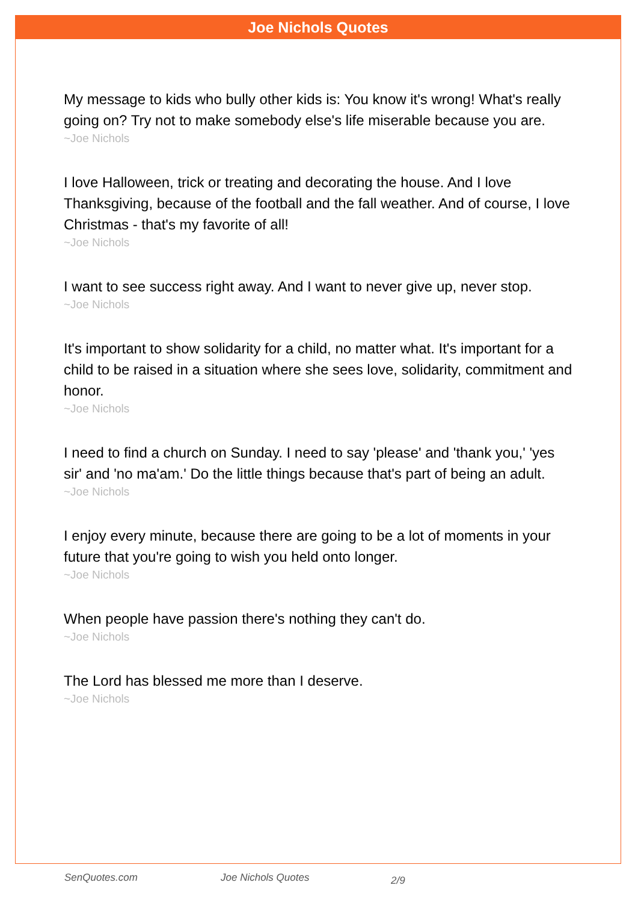Joe Nichols Quotes
My message to kids who bully other kids is: You know it's wrong! What's really going on? Try not to make somebody else's life miserable because you are.
~Joe Nichols
I love Halloween, trick or treating and decorating the house. And I love Thanksgiving, because of the football and the fall weather. And of course, I love Christmas - that's my favorite of all!
~Joe Nichols
I want to see success right away. And I want to never give up, never stop.
~Joe Nichols
It's important to show solidarity for a child, no matter what. It's important for a child to be raised in a situation where she sees love, solidarity, commitment and honor.
~Joe Nichols
I need to find a church on Sunday. I need to say 'please' and 'thank you,' 'yes sir' and 'no ma'am.' Do the little things because that's part of being an adult.
~Joe Nichols
I enjoy every minute, because there are going to be a lot of moments in your future that you're going to wish you held onto longer.
~Joe Nichols
When people have passion there's nothing they can't do.
~Joe Nichols
The Lord has blessed me more than I deserve.
~Joe Nichols
SenQuotes.com Joe Nichols Quotes 2/9